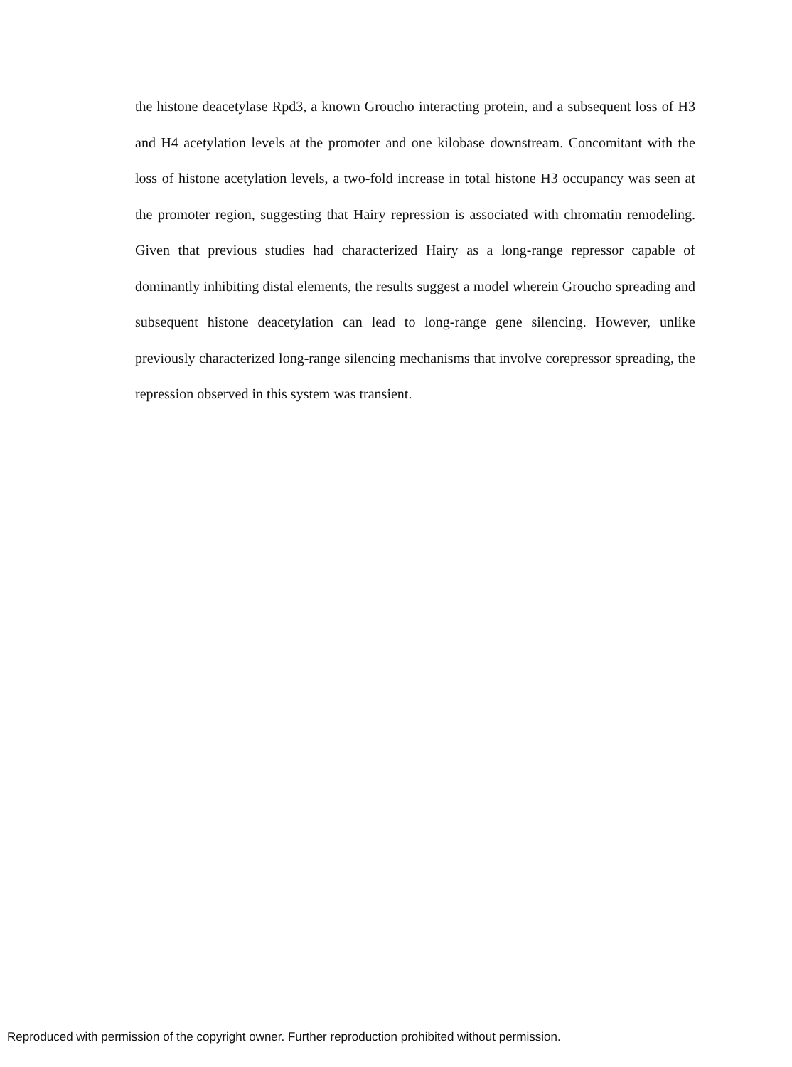the histone deacetylase Rpd3, a known Groucho interacting protein, and a subsequent loss of H3 and H4 acetylation levels at the promoter and one kilobase downstream. Concomitant with the loss of histone acetylation levels, a two-fold increase in total histone H3 occupancy was seen at the promoter region, suggesting that Hairy repression is associated with chromatin remodeling. Given that previous studies had characterized Hairy as a long-range repressor capable of dominantly inhibiting distal elements, the results suggest a model wherein Groucho spreading and subsequent histone deacetylation can lead to long-range gene silencing. However, unlike previously characterized long-range silencing mechanisms that involve corepressor spreading, the repression observed in this system was transient.
Reproduced with permission of the copyright owner. Further reproduction prohibited without permission.